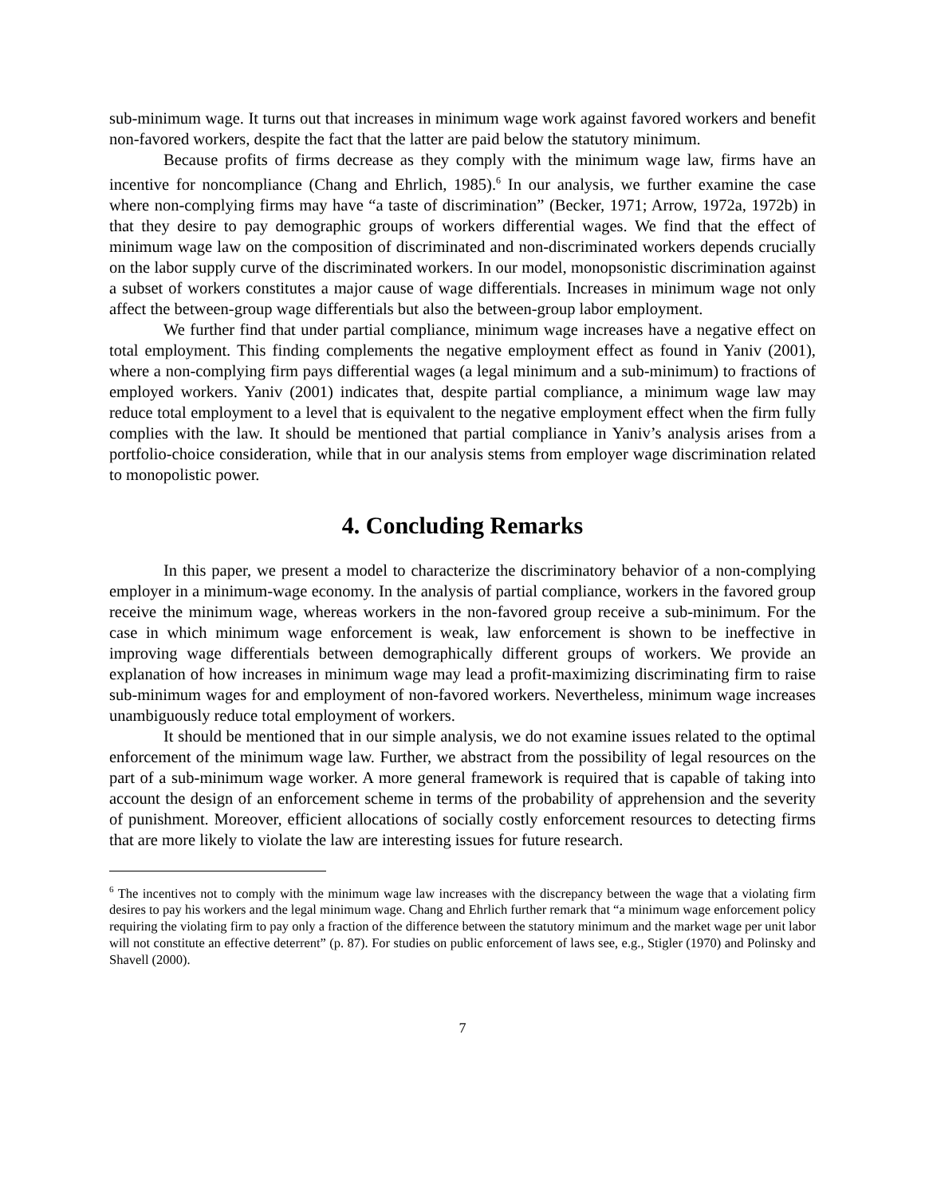sub-minimum wage. It turns out that increases in minimum wage work against favored workers and benefit non-favored workers, despite the fact that the latter are paid below the statutory minimum.
Because profits of firms decrease as they comply with the minimum wage law, firms have an incentive for noncompliance (Chang and Ehrlich, 1985).<sup>6</sup> In our analysis, we further examine the case where non-complying firms may have “a taste of discrimination” (Becker, 1971; Arrow, 1972a, 1972b) in that they desire to pay demographic groups of workers differential wages. We find that the effect of minimum wage law on the composition of discriminated and non-discriminated workers depends crucially on the labor supply curve of the discriminated workers. In our model, monopsonistic discrimination against a subset of workers constitutes a major cause of wage differentials. Increases in minimum wage not only affect the between-group wage differentials but also the between-group labor employment.
We further find that under partial compliance, minimum wage increases have a negative effect on total employment. This finding complements the negative employment effect as found in Yaniv (2001), where a non-complying firm pays differential wages (a legal minimum and a sub-minimum) to fractions of employed workers. Yaniv (2001) indicates that, despite partial compliance, a minimum wage law may reduce total employment to a level that is equivalent to the negative employment effect when the firm fully complies with the law. It should be mentioned that partial compliance in Yaniv’s analysis arises from a portfolio-choice consideration, while that in our analysis stems from employer wage discrimination related to monopolistic power.
4. Concluding Remarks
In this paper, we present a model to characterize the discriminatory behavior of a non-complying employer in a minimum-wage economy. In the analysis of partial compliance, workers in the favored group receive the minimum wage, whereas workers in the non-favored group receive a sub-minimum. For the case in which minimum wage enforcement is weak, law enforcement is shown to be ineffective in improving wage differentials between demographically different groups of workers. We provide an explanation of how increases in minimum wage may lead a profit-maximizing discriminating firm to raise sub-minimum wages for and employment of non-favored workers. Nevertheless, minimum wage increases unambiguously reduce total employment of workers.
It should be mentioned that in our simple analysis, we do not examine issues related to the optimal enforcement of the minimum wage law. Further, we abstract from the possibility of legal resources on the part of a sub-minimum wage worker. A more general framework is required that is capable of taking into account the design of an enforcement scheme in terms of the probability of apprehension and the severity of punishment. Moreover, efficient allocations of socially costly enforcement resources to detecting firms that are more likely to violate the law are interesting issues for future research.
<sup>6</sup> The incentives not to comply with the minimum wage law increases with the discrepancy between the wage that a violating firm desires to pay his workers and the legal minimum wage. Chang and Ehrlich further remark that “a minimum wage enforcement policy requiring the violating firm to pay only a fraction of the difference between the statutory minimum and the market wage per unit labor will not constitute an effective deterrent” (p. 87). For studies on public enforcement of laws see, e.g., Stigler (1970) and Polinsky and Shavell (2000).
7